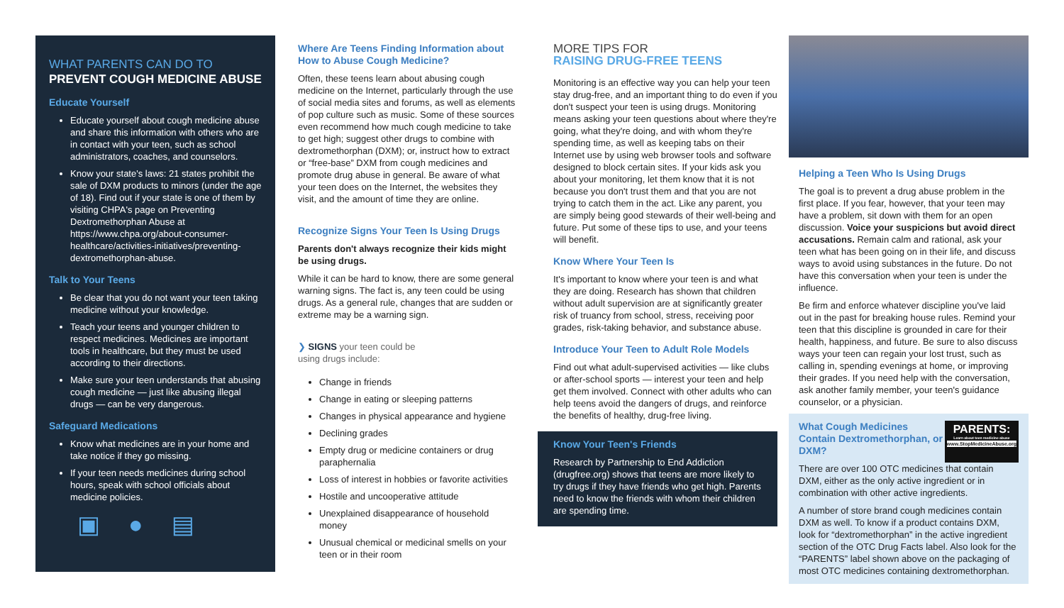WHAT PARENTS CAN DO TO
PREVENT COUGH MEDICINE ABUSE
Educate Yourself
Educate yourself about cough medicine abuse and share this information with others who are in contact with your teen, such as school administrators, coaches, and counselors.
Know your state's laws: 21 states prohibit the sale of DXM products to minors (under the age of 18). Find out if your state is one of them by visiting CHPA's page on Preventing Dextromethorphan Abuse at https://www.chpa.org/about-consumer-healthcare/activities-initiatives/preventing-dextromethorphan-abuse.
Talk to Your Teens
Be clear that you do not want your teen taking medicine without your knowledge.
Teach your teens and younger children to respect medicines. Medicines are important tools in healthcare, but they must be used according to their directions.
Make sure your teen understands that abusing cough medicine — just like abusing illegal drugs — can be very dangerous.
Safeguard Medications
Know what medicines are in your home and take notice if they go missing.
If your teen needs medicines during school hours, speak with school officials about medicine policies.
▣●▤
Where Are Teens Finding Information about How to Abuse Cough Medicine?
Often, these teens learn about abusing cough medicine on the Internet, particularly through the use of social media sites and forums, as well as elements of pop culture such as music. Some of these sources even recommend how much cough medicine to take to get high; suggest other drugs to combine with dextromethorphan (DXM); or, instruct how to extract or “free-base” DXM from cough medicines and promote drug abuse in general. Be aware of what your teen does on the Internet, the websites they visit, and the amount of time they are online.
Recognize Signs Your Teen Is Using Drugs
Parents don't always recognize their kids might be using drugs.
While it can be hard to know, there are some general warning signs. The fact is, any teen could be using drugs. As a general rule, changes that are sudden or extreme may be a warning sign.
❯ SIGNS your teen could be
using drugs include:
Change in friends
Change in eating or sleeping patterns
Changes in physical appearance and hygiene
Declining grades
Empty drug or medicine containers or drug paraphernalia
Loss of interest in hobbies or favorite activities
Hostile and uncooperative attitude
Unexplained disappearance of household money
Unusual chemical or medicinal smells on your teen or in their room
MORE TIPS FOR
RAISING DRUG-FREE TEENS
Monitoring is an effective way you can help your teen stay drug-free, and an important thing to do even if you don't suspect your teen is using drugs. Monitoring means asking your teen questions about where they're going, what they're doing, and with whom they're spending time, as well as keeping tabs on their Internet use by using web browser tools and software designed to block certain sites. If your kids ask you about your monitoring, let them know that it is not because you don't trust them and that you are not trying to catch them in the act. Like any parent, you are simply being good stewards of their well-being and future. Put some of these tips to use, and your teens will benefit.
Know Where Your Teen Is
It's important to know where your teen is and what they are doing. Research has shown that children without adult supervision are at significantly greater risk of truancy from school, stress, receiving poor grades, risk-taking behavior, and substance abuse.
Introduce Your Teen to Adult Role Models
Find out what adult-supervised activities — like clubs or after-school sports — interest your teen and help get them involved. Connect with other adults who can help teens avoid the dangers of drugs, and reinforce the benefits of healthy, drug-free living.
Know Your Teen's Friends
Research by Partnership to End Addiction (drugfree.org) shows that teens are more likely to try drugs if they have friends who get high. Parents need to know the friends with whom their children are spending time.
Helping a Teen Who Is Using Drugs
The goal is to prevent a drug abuse problem in the first place. If you fear, however, that your teen may have a problem, sit down with them for an open discussion. Voice your suspicions but avoid direct accusations. Remain calm and rational, ask your teen what has been going on in their life, and discuss ways to avoid using substances in the future. Do not have this conversation when your teen is under the influence.
Be firm and enforce whatever discipline you've laid out in the past for breaking house rules. Remind your teen that this discipline is grounded in care for their health, happiness, and future. Be sure to also discuss ways your teen can regain your lost trust, such as calling in, spending evenings at home, or improving their grades. If you need help with the conversation, ask another family member, your teen's guidance counselor, or a physician.
What Cough Medicines Contain Dextromethorphan, or DXM?
PARENTS:
Learn about teen medicine abuse
www.StopMedicineAbuse.org
There are over 100 OTC medicines that contain DXM, either as the only active ingredient or in combination with other active ingredients.
A number of store brand cough medicines contain DXM as well. To know if a product contains DXM, look for “dextromethorphan” in the active ingredient section of the OTC Drug Facts label. Also look for the “PARENTS” label shown above on the packaging of most OTC medicines containing dextromethorphan.